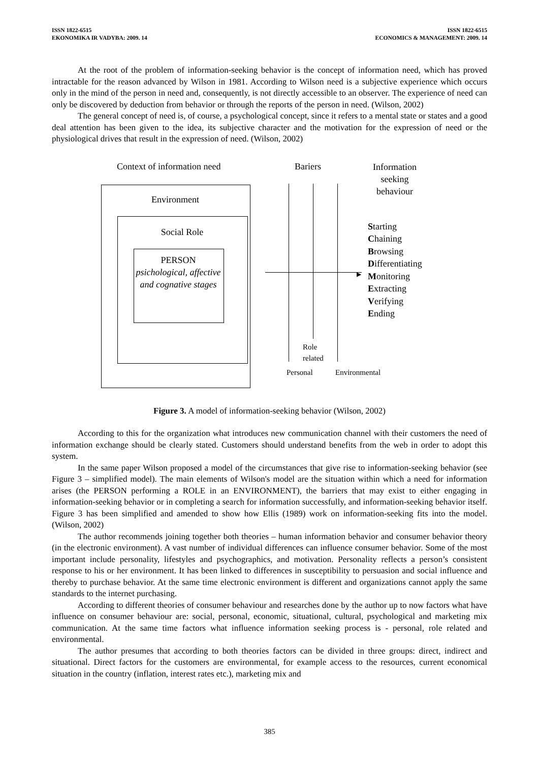ISSN 1822-6515
EKONOMIKA IR VADYBA: 2009. 14
ISSN 1822-6515
ECONOMICS & MANAGEMENT: 2009. 14
At the root of the problem of information-seeking behavior is the concept of information need, which has proved intractable for the reason advanced by Wilson in 1981. According to Wilson need is a subjective experience which occurs only in the mind of the person in need and, consequently, is not directly accessible to an observer. The experience of need can only be discovered by deduction from behavior or through the reports of the person in need. (Wilson, 2002)
The general concept of need is, of course, a psychological concept, since it refers to a mental state or states and a good deal attention has been given to the idea, its subjective character and the motivation for the expression of need or the physiological drives that result in the expression of need. (Wilson, 2002)
Context of information need Bariers
Information seeking behaviour
Environment
Social Role
PERSON
psichological, affective and cognative stages
▶
Starting
Chaining
Browsing
Differentiating
Monitoring
Extracting
Verifying
Ending
Role
related
Personal Environmental
Figure 3. A model of information-seeking behavior (Wilson, 2002)
According to this for the organization what introduces new communication channel with their customers the need of information exchange should be clearly stated. Customers should understand benefits from the web in order to adopt this system.
In the same paper Wilson proposed a model of the circumstances that give rise to information-seeking behavior (see Figure 3 – simplified model). The main elements of Wilson's model are the situation within which a need for information arises (the PERSON performing a ROLE in an ENVIRONMENT), the barriers that may exist to either engaging in information-seeking behavior or in completing a search for information successfully, and information-seeking behavior itself. Figure 3 has been simplified and amended to show how Ellis (1989) work on information-seeking fits into the model. (Wilson, 2002)
The author recommends joining together both theories – human information behavior and consumer behavior theory (in the electronic environment). A vast number of individual differences can influence consumer behavior. Some of the most important include personality, lifestyles and psychographics, and motivation. Personality reflects a person’s consistent response to his or her environment. It has been linked to differences in susceptibility to persuasion and social influence and thereby to purchase behavior. At the same time electronic environment is different and organizations cannot apply the same standards to the internet purchasing.
According to different theories of consumer behaviour and researches done by the author up to now factors what have influence on consumer behaviour are: social, personal, economic, situational, cultural, psychological and marketing mix communication. At the same time factors what influence information seeking process is - personal, role related and environmental.
The author presumes that according to both theories factors can be divided in three groups: direct, indirect and situational. Direct factors for the customers are environmental, for example access to the resources, current economical situation in the country (inflation, interest rates etc.), marketing mix and
385